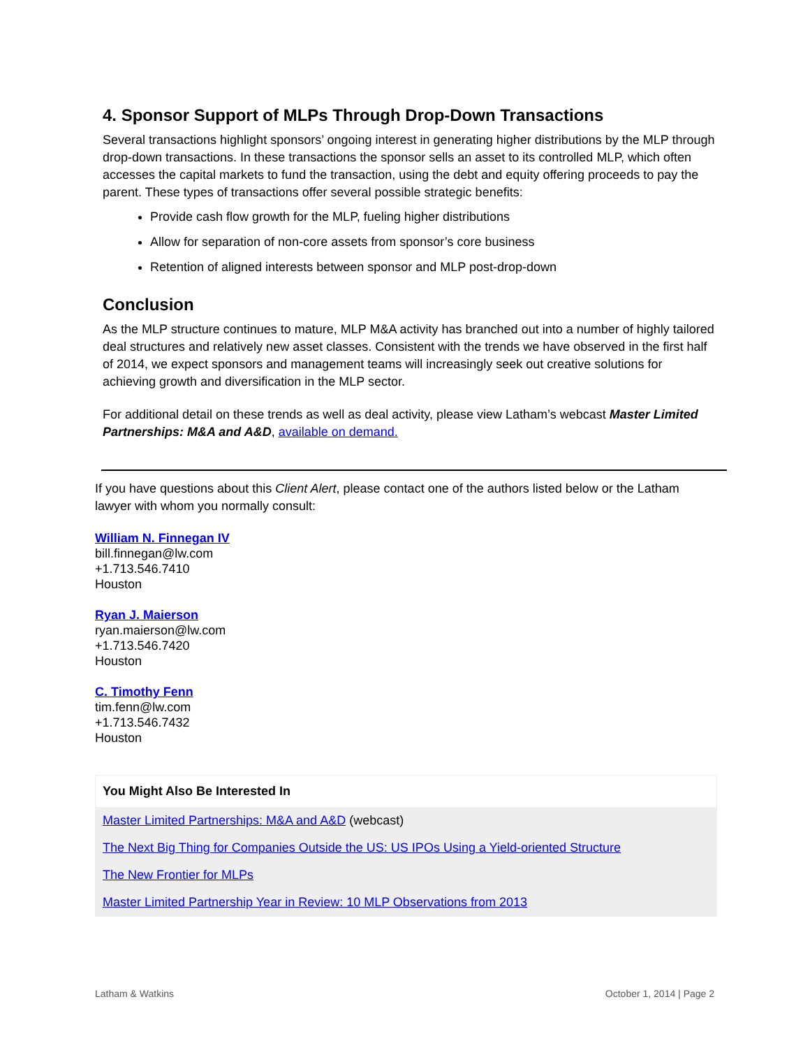4. Sponsor Support of MLPs Through Drop-Down Transactions
Several transactions highlight sponsors’ ongoing interest in generating higher distributions by the MLP through drop-down transactions. In these transactions the sponsor sells an asset to its controlled MLP, which often accesses the capital markets to fund the transaction, using the debt and equity offering proceeds to pay the parent. These types of transactions offer several possible strategic benefits:
Provide cash flow growth for the MLP, fueling higher distributions
Allow for separation of non-core assets from sponsor’s core business
Retention of aligned interests between sponsor and MLP post-drop-down
Conclusion
As the MLP structure continues to mature, MLP M&A activity has branched out into a number of highly tailored deal structures and relatively new asset classes. Consistent with the trends we have observed in the first half of 2014, we expect sponsors and management teams will increasingly seek out creative solutions for achieving growth and diversification in the MLP sector.
For additional detail on these trends as well as deal activity, please view Latham’s webcast Master Limited Partnerships: M&A and A&D, available on demand.
If you have questions about this Client Alert, please contact one of the authors listed below or the Latham lawyer with whom you normally consult:
William N. Finnegan IV
bill.finnegan@lw.com
+1.713.546.7410
Houston
Ryan J. Maierson
ryan.maierson@lw.com
+1.713.546.7420
Houston
C. Timothy Fenn
tim.fenn@lw.com
+1.713.546.7432
Houston
You Might Also Be Interested In
Master Limited Partnerships: M&A and A&D (webcast)
The Next Big Thing for Companies Outside the US: US IPOs Using a Yield-oriented Structure
The New Frontier for MLPs
Master Limited Partnership Year in Review: 10 MLP Observations from 2013
Latham & Watkins October 1, 2014 | Page 2